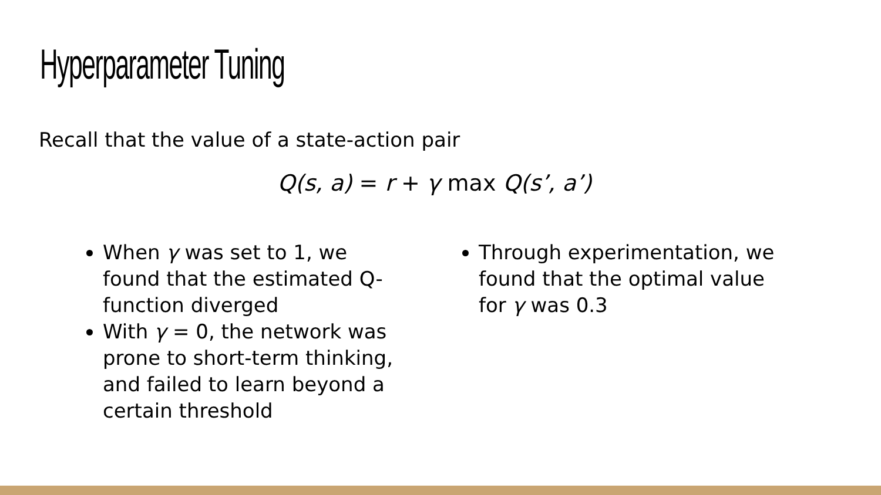Hyperparameter Tuning
Recall that the value of a state-action pair
Q(s, a) = r + γ max Q(s’, a’)
When γ was set to 1, we found that the estimated Q-function diverged
With γ = 0, the network was prone to short-term thinking, and failed to learn beyond a certain threshold
Through experimentation, we found that the optimal value for γ was 0.3